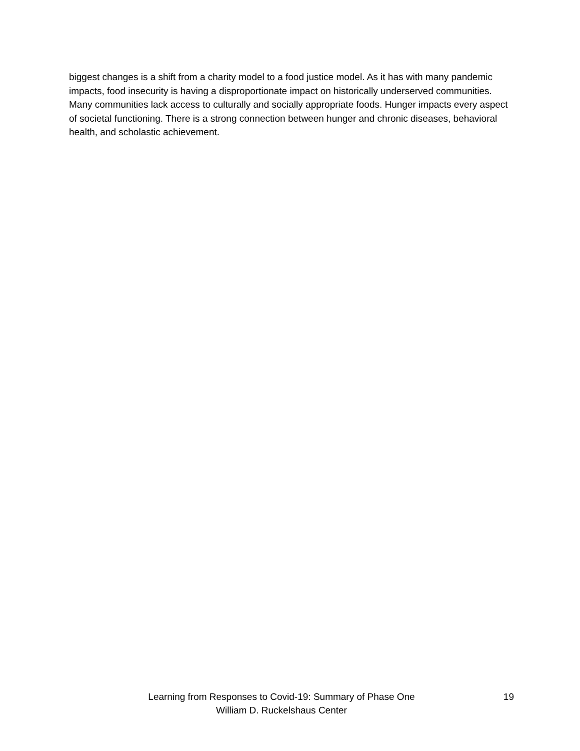biggest changes is a shift from a charity model to a food justice model. As it has with many pandemic impacts, food insecurity is having a disproportionate impact on historically underserved communities. Many communities lack access to culturally and socially appropriate foods. Hunger impacts every aspect of societal functioning. There is a strong connection between hunger and chronic diseases, behavioral health, and scholastic achievement.
Learning from Responses to Covid-19: Summary of Phase One
19
William D. Ruckelshaus Center